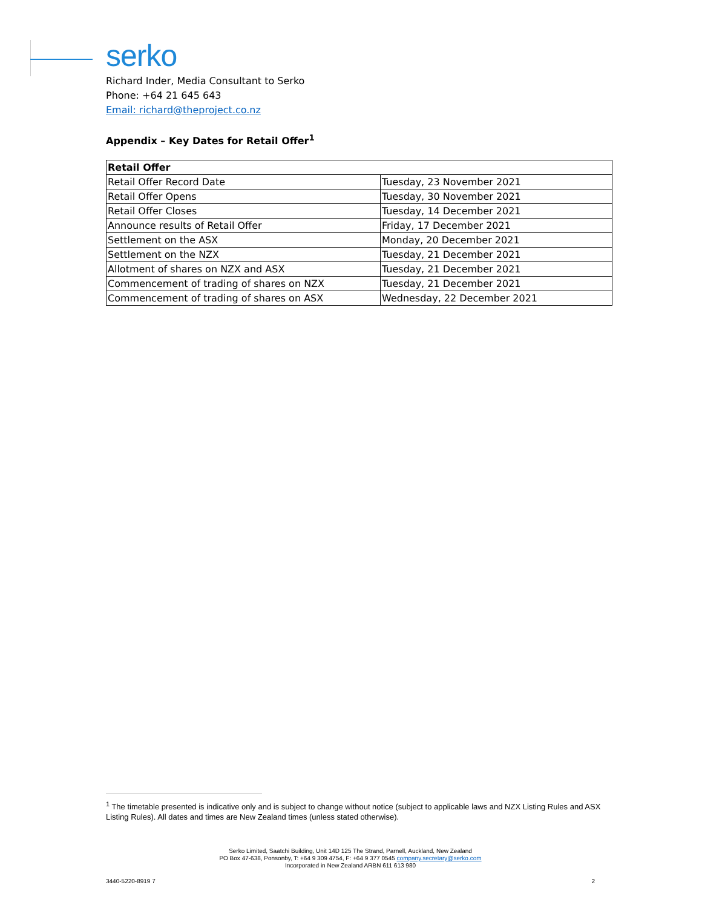serko
Richard Inder, Media Consultant to Serko
Phone: +64 21 645 643
Email: richard@theproject.co.nz
Appendix – Key Dates for Retail Offer<sup>1</sup>
| Retail Offer | |
| --- | --- |
| Retail Offer Record Date | Tuesday, 23 November 2021 |
| Retail Offer Opens | Tuesday, 30 November 2021 |
| Retail Offer Closes | Tuesday, 14 December 2021 |
| Announce results of Retail Offer | Friday, 17 December 2021 |
| Settlement on the ASX | Monday, 20 December 2021 |
| Settlement on the NZX | Tuesday, 21 December 2021 |
| Allotment of shares on NZX and ASX | Tuesday, 21 December 2021 |
| Commencement of trading of shares on NZX | Tuesday, 21 December 2021 |
| Commencement of trading of shares on ASX | Wednesday, 22 December 2021 |
<sup>1</sup> The timetable presented is indicative only and is subject to change without notice (subject to applicable laws and NZX Listing Rules and ASX Listing Rules). All dates and times are New Zealand times (unless stated otherwise).
Serko Limited, Saatchi Building, Unit 14D 125 The Strand, Parnell, Auckland, New Zealand
PO Box 47-638, Ponsonby, T: +64 9 309 4754, F: +64 9 377 0545 company.secretary@serko.com
Incorporated in New Zealand ARBN 611 613 980
3440-5220-8919 7 2